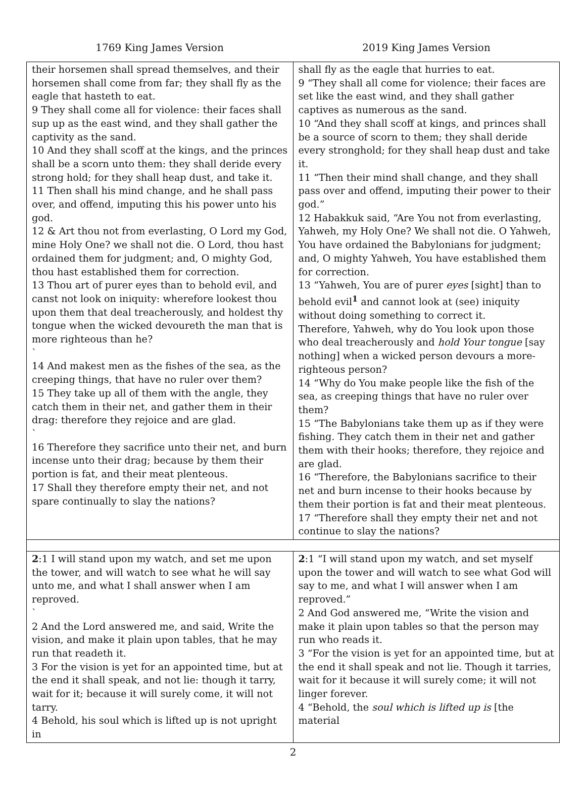1769 King James Version 2019 King James Version
| their horsemen shall spread themselves, and their horsemen shall come from far; they shall fly as the eagle that hasteth to eat. 9 They shall come all for violence: their faces shall sup up as the east wind, and they shall gather the captivity as the sand. 10 And they shall scoff at the kings, and the princes shall be a scorn unto them: they shall deride every strong hold; for they shall heap dust, and take it. 11 Then shall his mind change, and he shall pass over, and offend, imputing this his power unto his god. 12 & Art thou not from everlasting, O Lord my God, mine Holy One? we shall not die. O Lord, thou hast ordained them for judgment; and, O mighty God, thou hast established them for correction. 13 Thou art of purer eyes than to behold evil, and canst not look on iniquity: wherefore lookest thou upon them that deal treacherously, and holdest thy tongue when the wicked devoureth the man that is more righteous than he? ` 14 And makest men as the fishes of the sea, as the creeping things, that have no ruler over them? 15 They take up all of them with the angle, they catch them in their net, and gather them in their drag: therefore they rejoice and are glad. ` 16 Therefore they sacrifice unto their net, and burn incense unto their drag; because by them their portion is fat, and their meat plenteous. 17 Shall they therefore empty their net, and not spare continually to slay the nations? | shall fly as the eagle that hurries to eat. 9 “They shall all come for violence; their faces are set like the east wind, and they shall gather captives as numerous as the sand. 10 “And they shall scoff at kings, and princes shall be a source of scorn to them; they shall deride every stronghold; for they shall heap dust and take it. 11 “Then their mind shall change, and they shall pass over and offend, imputing their power to their god.” 12 Habakkuk said, “Are You not from everlasting, Yahweh, my Holy One? We shall not die. O Yahweh, You have ordained the Babylonians for judgment; and, O mighty Yahweh, You have established them for correction. 13 “Yahweh, You are of purer eyes [sight] than to behold evil<sup>1</sup> and cannot look at (see) iniquity without doing something to correct it. Therefore, Yahweh, why do You look upon those who deal treacherously and hold Your tongue [say nothing] when a wicked person devours a more-righteous person? 14 “Why do You make people like the fish of the sea, as creeping things that have no ruler over them? 15 “The Babylonians take them up as if they were fishing. They catch them in their net and gather them with their hooks; therefore, they rejoice and are glad. 16 “Therefore, the Babylonians sacrifice to their net and burn incense to their hooks because by them their portion is fat and their meat plenteous. 17 “Therefore shall they empty their net and not continue to slay the nations? |
| 2 :1 I will stand upon my watch, and set me upon the tower, and will watch to see what he will say unto me, and what I shall answer when I am reproved. ` 2 And the Lord answered me, and said, Write the vision, and make it plain upon tables, that he may run that readeth it. 3 For the vision is yet for an appointed time, but at the end it shall speak, and not lie: though it tarry, wait for it; because it will surely come, it will not tarry. 4 Behold, his soul which is lifted up is not upright in | 2 :1 “I will stand upon my watch, and set myself upon the tower and will watch to see what God will say to me, and what I will answer when I am reproved.” 2 And God answered me, “Write the vision and make it plain upon tables so that the person may run who reads it. 3 “For the vision is yet for an appointed time, but at the end it shall speak and not lie. Though it tarries, wait for it because it will surely come; it will not linger forever. 4 “Behold, the soul which is lifted up is [the material |
2